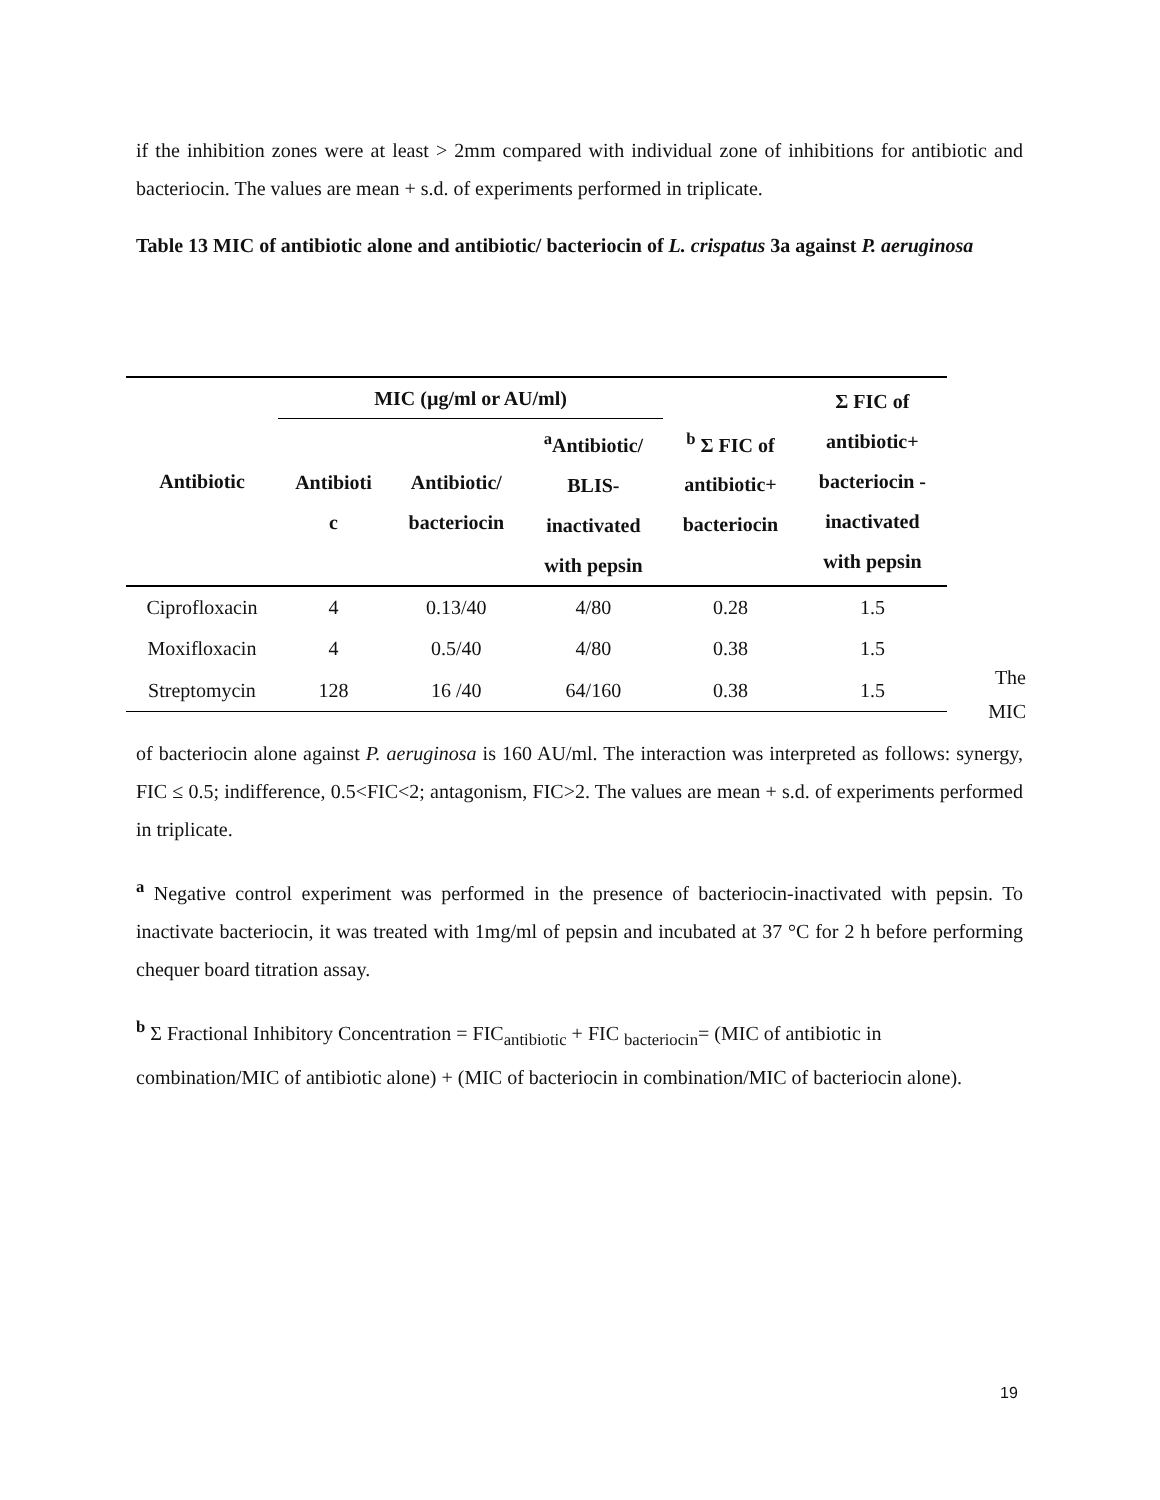if the inhibition zones were at least > 2mm compared with individual zone of inhibitions for antibiotic and bacteriocin. The values are mean + s.d. of experiments performed in triplicate.
Table 13 MIC of antibiotic alone and antibiotic/ bacteriocin of L. crispatus 3a against P. aeruginosa
| Antibiotic | MIC (µg/ml or AU/ml) | | | <sup>b</sup> Σ FIC of antibiotic+ bacteriocin | Σ FIC of antibiotic+ bacteriocin - inactivated with pepsin |
| --- | --- | --- | --- | --- | --- |
| | Antibioti c | Antibiotic/ bacteriocin | <sup>a</sup> Antibiotic/ BLIS- inactivated with pepsin | | |
| Ciprofloxacin | 4 | 0.13/40 | 4/80 | 0.28 | 1.5 |
| Moxifloxacin | 4 | 0.5/40 | 4/80 | 0.38 | 1.5 |
| Streptomycin | 128 | 16 /40 | 64/160 | 0.38 | 1.5 |
The
MIC
of bacteriocin alone against P. aeruginosa is 160 AU/ml. The interaction was interpreted as follows: synergy, FIC ≤ 0.5; indifference, 0.5<FIC<2; antagonism, FIC>2. The values are mean + s.d. of experiments performed in triplicate.
<sup>a</sup> Negative control experiment was performed in the presence of bacteriocin-inactivated with pepsin. To inactivate bacteriocin, it was treated with 1mg/ml of pepsin and incubated at 37 °C for 2 h before performing chequer board titration assay.
<sup>b</sup> Σ Fractional Inhibitory Concentration = FIC<sub>antibiotic</sub> + FIC <sub>bacteriocin</sub>= (MIC of antibiotic in combination/MIC of antibiotic alone) + (MIC of bacteriocin in combination/MIC of bacteriocin alone).
19